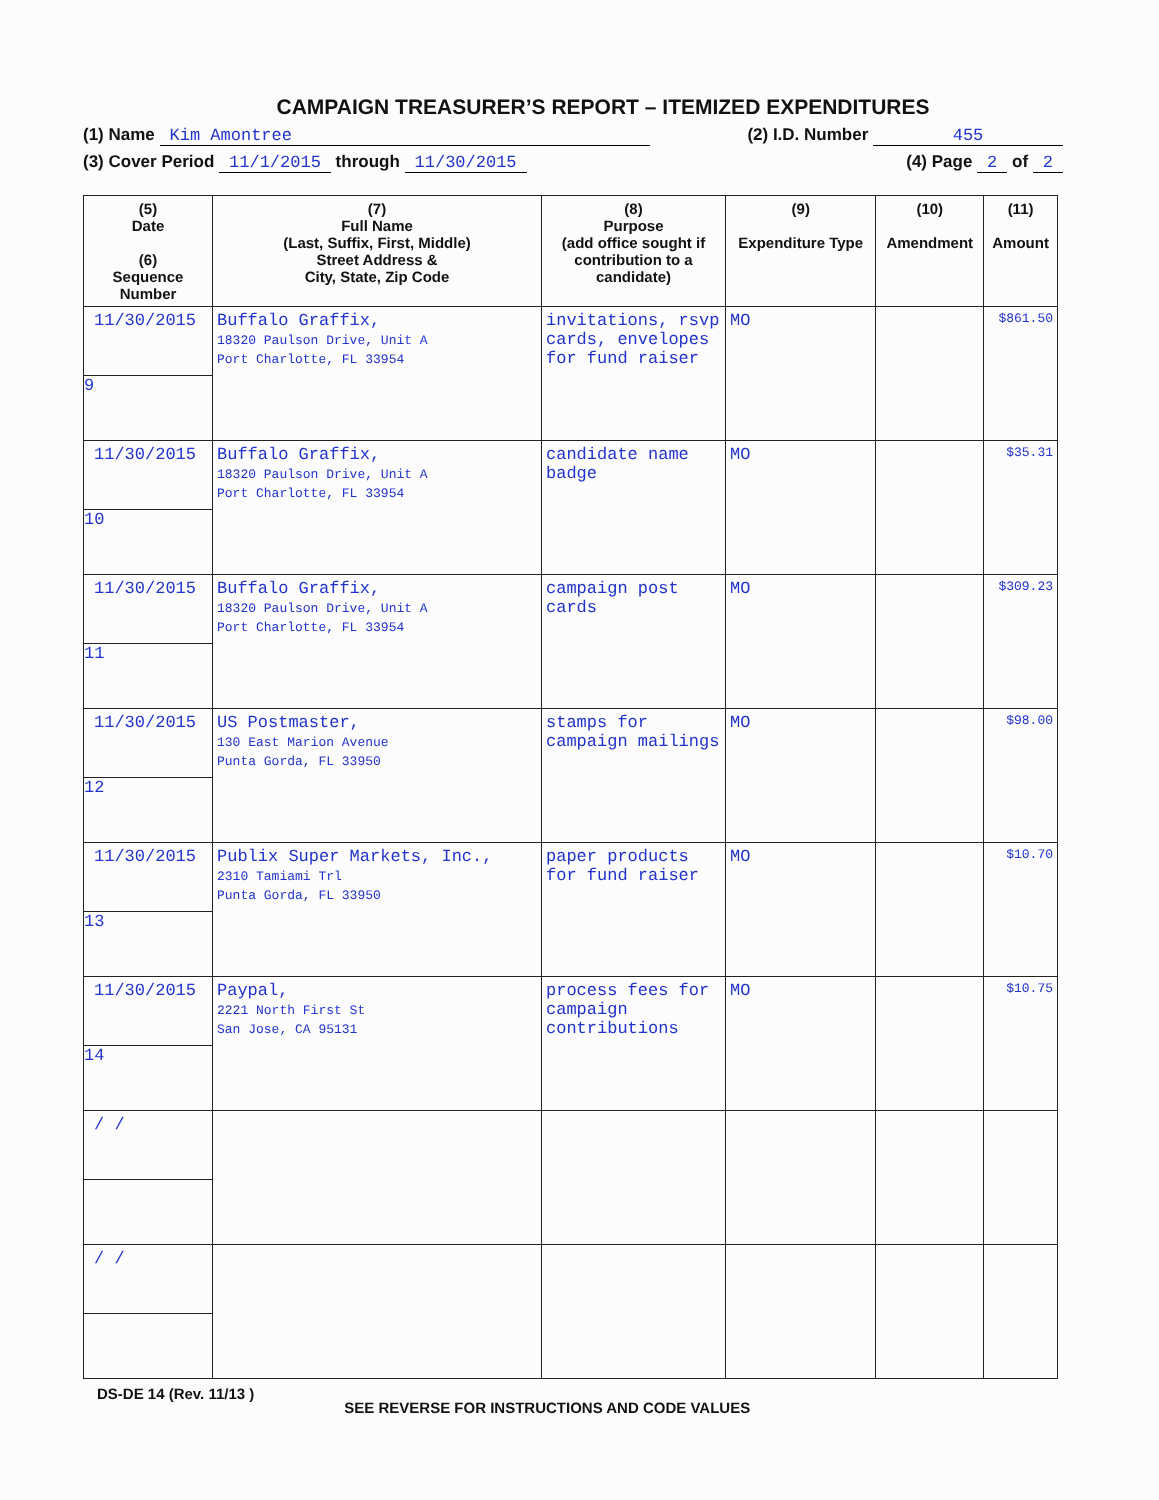CAMPAIGN TREASURER’S REPORT – ITEMIZED EXPENDITURES
(1) Name Kim Amontree (2) I.D. Number 455
(3) Cover Period 11/1/2015 through 11/30/2015 (4) Page 2 of 2
| (5) Date (6) Sequence Number | (7) Full Name (Last, Suffix, First, Middle) Street Address & City, State, Zip Code | (8) Purpose (add office sought if contribution to a candidate) | (9) Expenditure Type | (10) Amendment | (11) Amount |
| --- | --- | --- | --- | --- | --- |
| 11/30/2015 9 | Buffalo Graffix, 18320 Paulson Drive, Unit A Port Charlotte, FL 33954 | invitations, rsvp cards, envelopes for fund raiser | MO | | $861.50 |
| 11/30/2015 10 | Buffalo Graffix, 18320 Paulson Drive, Unit A Port Charlotte, FL 33954 | candidate name badge | MO | | $35.31 |
| 11/30/2015 11 | Buffalo Graffix, 18320 Paulson Drive, Unit A Port Charlotte, FL 33954 | campaign post cards | MO | | $309.23 |
| 11/30/2015 12 | US Postmaster, 130 East Marion Avenue Punta Gorda, FL 33950 | stamps for campaign mailings | MO | | $98.00 |
| 11/30/2015 13 | Publix Super Markets, Inc., 2310 Tamiami Trl Punta Gorda, FL 33950 | paper products for fund raiser | MO | | $10.70 |
| 11/30/2015 14 | Paypal, 2221 North First St San Jose, CA 95131 | process fees for campaign contributions | MO | | $10.75 |
| / / | | | | | |
| / / | | | | | |
DS-DE 14 (Rev. 11/13 ) SEE REVERSE FOR INSTRUCTIONS AND CODE VALUES